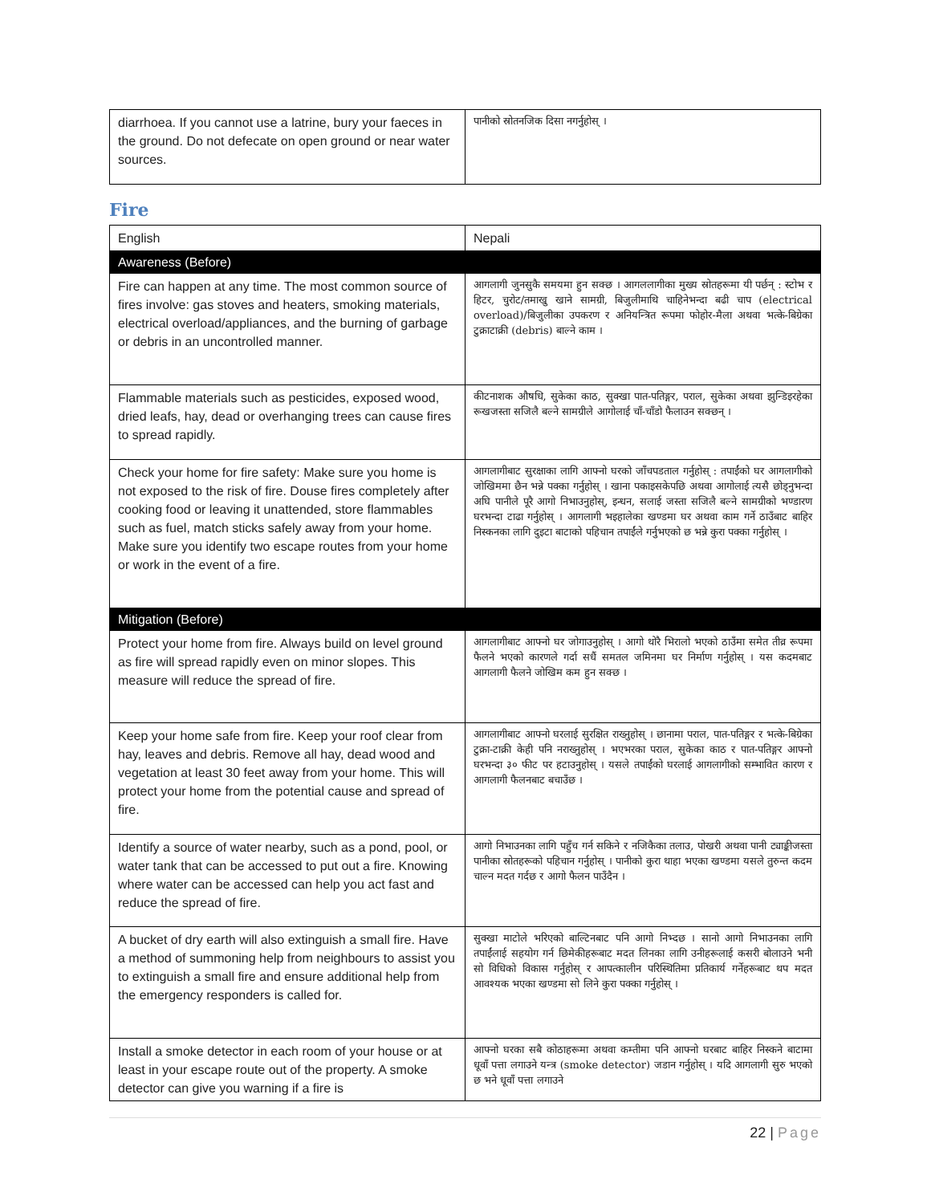| diarrhoea. If you cannot use a latrine, bury your faeces in the ground. Do not defecate on open ground or near water sources. | पानीको स्रोतनजिक दिसा नगर्नुहोस् । |
Fire
| English | Nepali |
| --- | --- |
| Awareness (Before) | |
| Fire can happen at any time. The most common source of fires involve: gas stoves and heaters, smoking materials, electrical overload/appliances, and the burning of garbage or debris in an uncontrolled manner. | आगलागी जुनसुकै समयमा हुन सक्छ । आगललागीका मुख्य स्रोतहरूमा यी पर्छन् : स्टोभ र हिटर, चुरोट/तमाखु खाने सामग्री, बिजुलीमाथि चाहिनेभन्दा बढी चाप (electrical overload)/बिजुलीका उपकरण र अनियन्त्रित रूपमा फोहोर-मैला अथवा भत्के-बिग्रेका टुक्राटाक्री (debris) बाल्ने काम । |
| Flammable materials such as pesticides, exposed wood, dried leafs, hay, dead or overhanging trees can cause fires to spread rapidly. | कीटनाशक औषधि, सुकेका काठ, सुक्खा पात-पतिङ्गर, पराल, सुकेका अथवा झुन्डिइरहेका रूखजस्ता सजिलै बल्ने सामग्रीले आगोलाई चाँ-चाँडो फैलाउन सक्छन् । |
| Check your home for fire safety: Make sure you home is not exposed to the risk of fire. Douse fires completely after cooking food or leaving it unattended, store flammables such as fuel, match sticks safely away from your home. Make sure you identify two escape routes from your home or work in the event of a fire. | आगलागीबाट सुरक्षाका लागि आफ्नो घरको जाँचपडताल गर्नुहोस् : तपाईंको घर आगलागीको जोखिममा छैन भन्ने पक्का गर्नुहोस् । खाना पकाइसकेपछि अथवा आगोलाई त्यसै छोड्नुभन्दा अघि पानीले पूरै आगो निभाउनुहोस्, इन्धन, सलाई जस्ता सजिलै बल्ने सामग्रीको भण्डारण घरभन्दा टाढा गर्नुहोस् । आगलागी भइहालेका खण्डमा घर अथवा काम गर्ने ठाउँबाट बाहिर निस्कनका लागि दुइटा बाटाको पहिचान तपाईंले गर्नुभएको छ भन्ने कुरा पक्का गर्नुहोस् । |
| Mitigation (Before) | |
| Protect your home from fire. Always build on level ground as fire will spread rapidly even on minor slopes. This measure will reduce the spread of fire. | आगलागीबाट आफ्नो घर जोगाउनुहोस् । आगो थोरै भिरालो भएको ठाउँमा समेत तीव्र रूपमा फैलने भएको कारणले गर्दा सधैं समतल जमिनमा घर निर्माण गर्नुहोस् । यस कदमबाट आगलागी फैलने जोखिम कम हुन सक्छ । |
| Keep your home safe from fire. Keep your roof clear from hay, leaves and debris. Remove all hay, dead wood and vegetation at least 30 feet away from your home. This will protect your home from the potential cause and spread of fire. | आगलागीबाट आफ्नो घरलाई सुरक्षित राख्नुहोस् । छानामा पराल, पात-पतिङ्गर र भत्के-बिग्रेका टुक्रा-टाक्री केही पनि नराख्नुहोस् । भएभरका पराल, सुकेका काठ र पात-पतिङ्गर आफ्नो घरभन्दा ३० फीट पर हटाउनुहोस् । यसले तपाईंको घरलाई आगलागीको सम्भावित कारण र आगलागी फैलनबाट बचाउँछ । |
| Identify a source of water nearby, such as a pond, pool, or water tank that can be accessed to put out a fire. Knowing where water can be accessed can help you act fast and reduce the spread of fire. | आगो निभाउनका लागि पहुँच गर्न सकिने र नजिकैका तलाउ, पोखरी अथवा पानी ट्याङ्कीजस्ता पानीका स्रोतहरूको पहिचान गर्नुहोस् । पानीको कुरा थाहा भएका खण्डमा यसले तुरुन्त कदम चाल्न मदत गर्दछ र आगो फैलन पाउँदैन । |
| A bucket of dry earth will also extinguish a small fire. Have a method of summoning help from neighbours to assist you to extinguish a small fire and ensure additional help from the emergency responders is called for. | सुक्खा माटोले भरिएको बाल्टिनबाट पनि आगो निभ्दछ । सानो आगो निभाउनका लागि तपाईंलाई सहयोग गर्न छिमेकीहरूबाट मदत लिनका लागि उनीहरूलाई कसरी बोलाउने भनी सो विधिको विकास गर्नुहोस् र आपत्कालीन परिस्थितिमा प्रतिकार्य गर्नेहरूबाट थप मदत आवश्यक भएका खण्डमा सो लिने कुरा पक्का गर्नुहोस् । |
| Install a smoke detector in each room of your house or at least in your escape route out of the property. A smoke detector can give you warning if a fire is | आफ्नो घरका सबै कोठाहरूमा अथवा कम्तीमा पनि आफ्नो घरबाट बाहिर निस्कने बाटामा धूवाँ पत्ता लगाउने यन्त्र (smoke detector) जडान गर्नुहोस् । यदि आगलागी सुरु भएको छ भने धूवाँ पत्ता लगाउने |
22 | Page